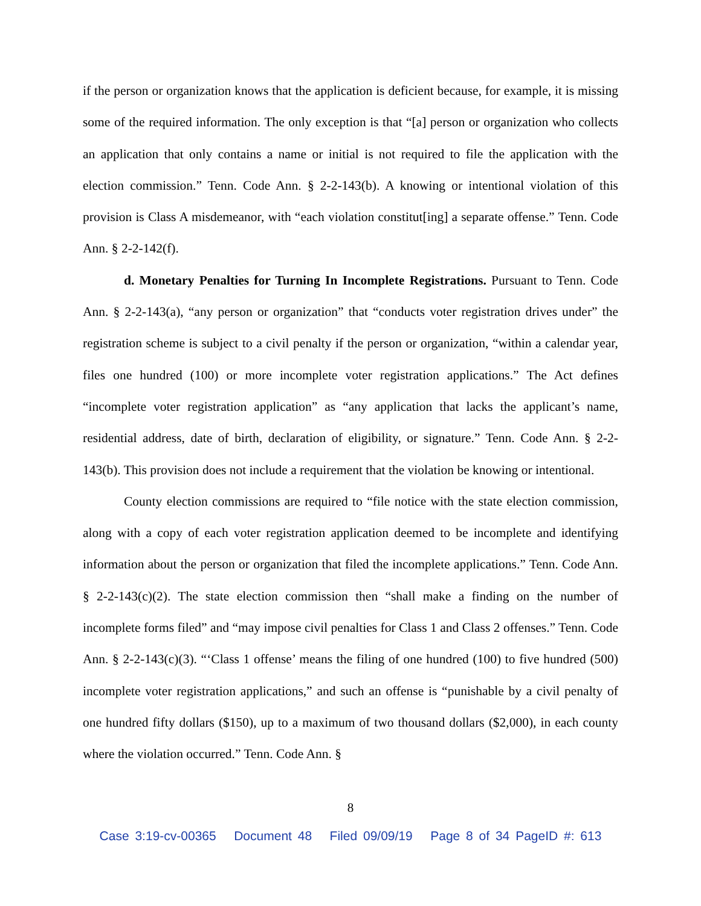if the person or organization knows that the application is deficient because, for example, it is missing some of the required information. The only exception is that “[a] person or organization who collects an application that only contains a name or initial is not required to file the application with the election commission.” Tenn. Code Ann. § 2-2-143(b). A knowing or intentional violation of this provision is Class A misdemeanor, with “each violation constitut[ing] a separate offense.” Tenn. Code Ann. § 2-2-142(f).
d. Monetary Penalties for Turning In Incomplete Registrations. Pursuant to Tenn. Code Ann. § 2-2-143(a), “any person or organization” that “conducts voter registration drives under” the registration scheme is subject to a civil penalty if the person or organization, “within a calendar year, files one hundred (100) or more incomplete voter registration applications.” The Act defines “incomplete voter registration application” as “any application that lacks the applicant’s name, residential address, date of birth, declaration of eligibility, or signature.” Tenn. Code Ann. § 2-2-143(b). This provision does not include a requirement that the violation be knowing or intentional.
County election commissions are required to “file notice with the state election commission, along with a copy of each voter registration application deemed to be incomplete and identifying information about the person or organization that filed the incomplete applications.” Tenn. Code Ann. § 2-2-143(c)(2). The state election commission then “shall make a finding on the number of incomplete forms filed” and “may impose civil penalties for Class 1 and Class 2 offenses.” Tenn. Code Ann. § 2-2-143(c)(3). “‘Class 1 offense’ means the filing of one hundred (100) to five hundred (500) incomplete voter registration applications,” and such an offense is “punishable by a civil penalty of one hundred fifty dollars ($150), up to a maximum of two thousand dollars ($2,000), in each county where the violation occurred.” Tenn. Code Ann. §
8
Case 3:19-cv-00365 Document 48 Filed 09/09/19 Page 8 of 34 PageID #: 613